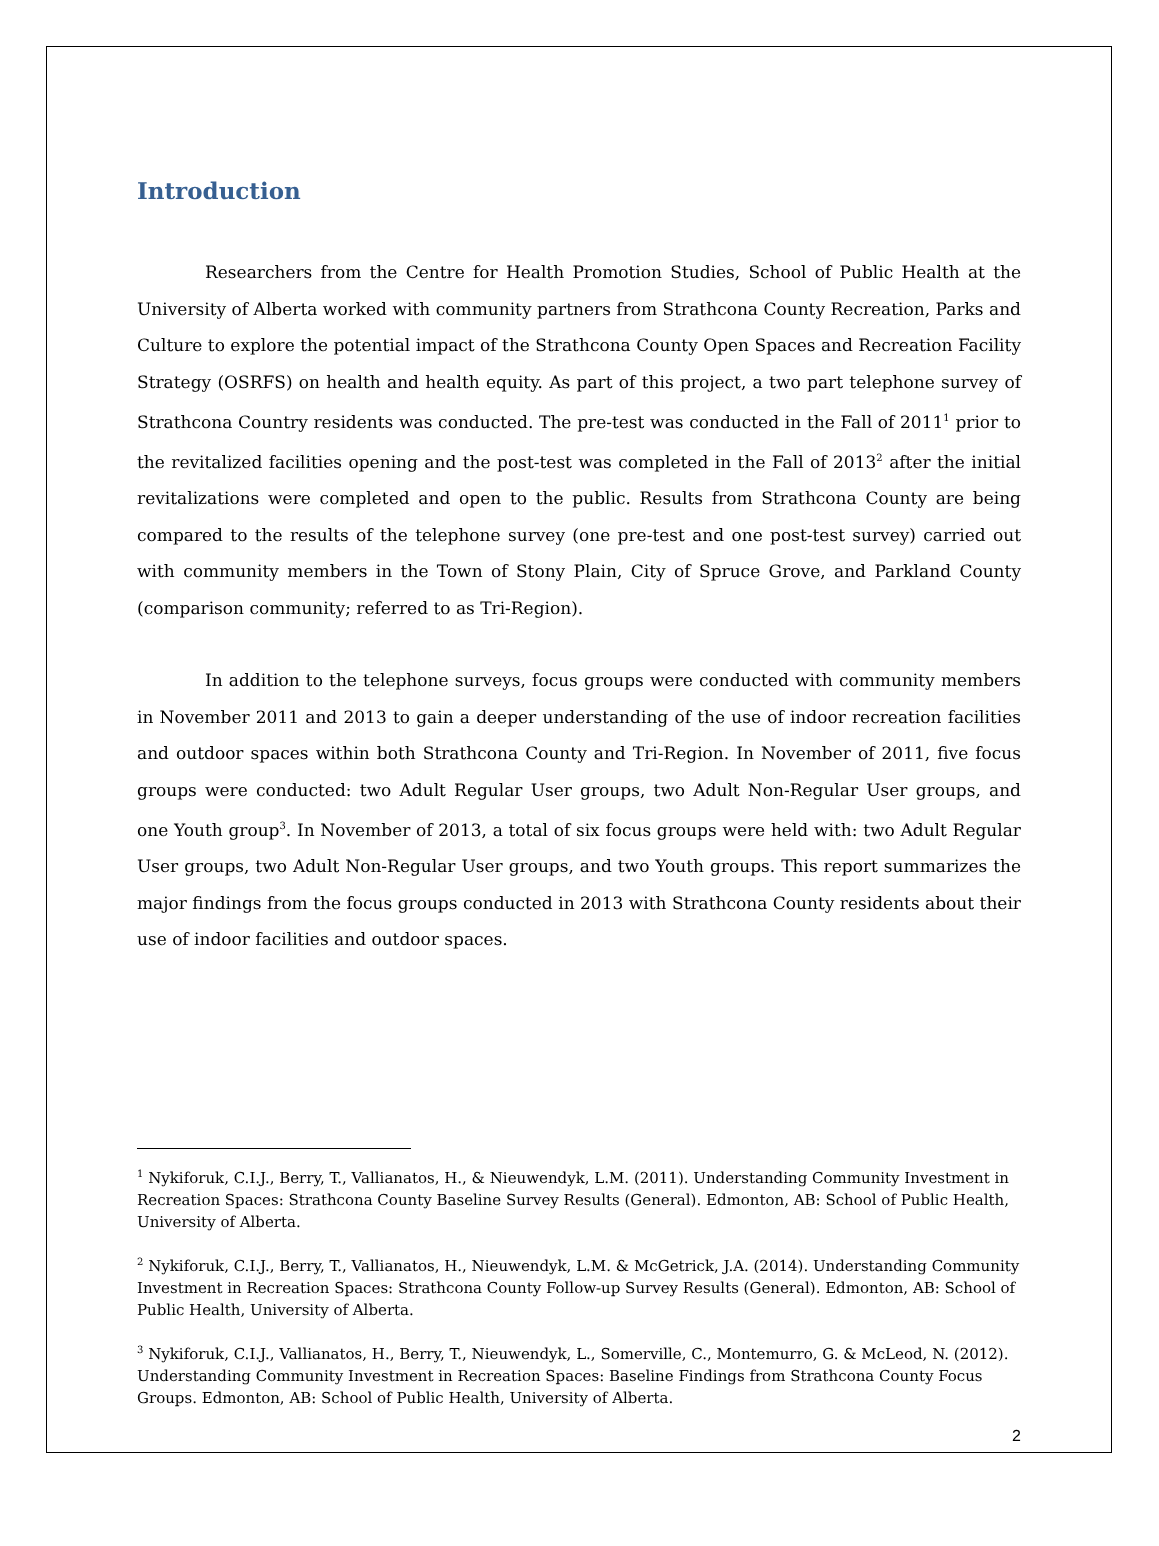Introduction
Researchers from the Centre for Health Promotion Studies, School of Public Health at the University of Alberta worked with community partners from Strathcona County Recreation, Parks and Culture to explore the potential impact of the Strathcona County Open Spaces and Recreation Facility Strategy (OSRFS) on health and health equity. As part of this project, a two part telephone survey of Strathcona Country residents was conducted. The pre-test was conducted in the Fall of 2011<sup>1</sup> prior to the revitalized facilities opening and the post-test was completed in the Fall of 2013<sup>2</sup> after the initial revitalizations were completed and open to the public. Results from Strathcona County are being compared to the results of the telephone survey (one pre-test and one post-test survey) carried out with community members in the Town of Stony Plain, City of Spruce Grove, and Parkland County (comparison community; referred to as Tri-Region).
In addition to the telephone surveys, focus groups were conducted with community members in November 2011 and 2013 to gain a deeper understanding of the use of indoor recreation facilities and outdoor spaces within both Strathcona County and Tri-Region. In November of 2011, five focus groups were conducted: two Adult Regular User groups, two Adult Non-Regular User groups, and one Youth group<sup>3</sup>. In November of 2013, a total of six focus groups were held with: two Adult Regular User groups, two Adult Non-Regular User groups, and two Youth groups. This report summarizes the major findings from the focus groups conducted in 2013 with Strathcona County residents about their use of indoor facilities and outdoor spaces.
<sup>1</sup> Nykiforuk, C.I.J., Berry, T., Vallianatos, H., & Nieuwendyk, L.M. (2011). Understanding Community Investment in Recreation Spaces: Strathcona County Baseline Survey Results (General). Edmonton, AB: School of Public Health, University of Alberta.
<sup>2</sup> Nykiforuk, C.I.J., Berry, T., Vallianatos, H., Nieuwendyk, L.M. & McGetrick, J.A. (2014). Understanding Community Investment in Recreation Spaces: Strathcona County Follow-up Survey Results (General). Edmonton, AB: School of Public Health, University of Alberta.
<sup>3</sup> Nykiforuk, C.I.J., Vallianatos, H., Berry, T., Nieuwendyk, L., Somerville, C., Montemurro, G. & McLeod, N. (2012). Understanding Community Investment in Recreation Spaces: Baseline Findings from Strathcona County Focus Groups. Edmonton, AB: School of Public Health, University of Alberta.
2